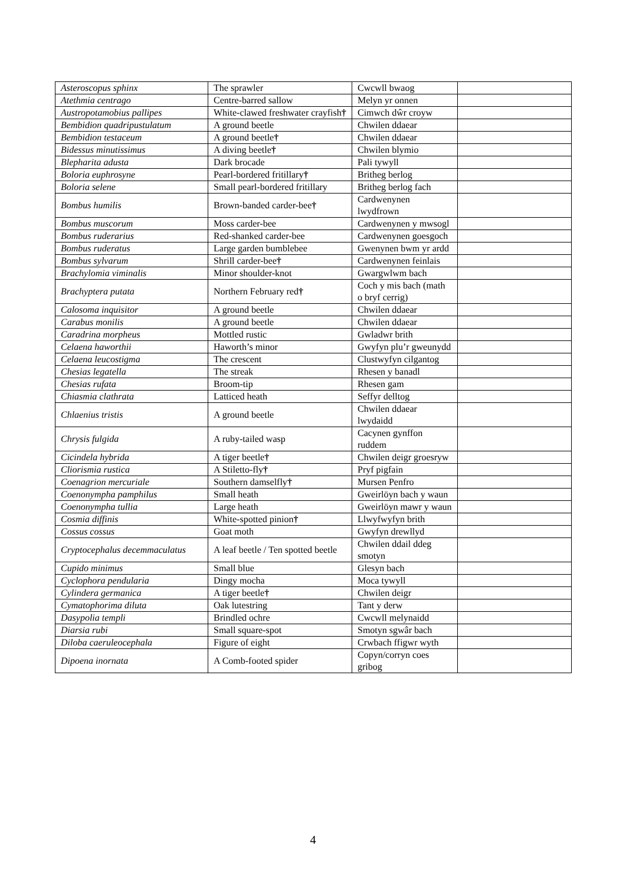| Asteroscopus sphinx | The sprawler | Cwcwll bwaog | |
| Atethmia centrago | Centre-barred sallow | Melyn yr onnen | |
| Austropotamobius pallipes | White-clawed freshwater crayfish † | Cimwch dŵr croyw | |
| Bembidion quadripustulatum | A ground beetle | Chwilen ddaear | |
| Bembidion testaceum | A ground beetle † | Chwilen ddaear | |
| Bidessus minutissimus | A diving beetle † | Chwilen blymio | |
| Blepharita adusta | Dark brocade | Pali tywyll | |
| Boloria euphrosyne | Pearl-bordered fritillary † | Britheg berlog | |
| Boloria selene | Small pearl-bordered fritillary | Britheg berlog fach | |
| Bombus humilis | Brown-banded carder-bee † | Cardwenynen lwydfrown | |
| Bombus muscorum | Moss carder-bee | Cardwenynen y mwsogl | |
| Bombus ruderarius | Red-shanked carder-bee | Cardwenynen goesgoch | |
| Bombus ruderatus | Large garden bumblebee | Gwenynen bwm yr ardd | |
| Bombus sylvarum | Shrill carder-bee † | Cardwenynen feinlais | |
| Brachylomia viminalis | Minor shoulder-knot | Gwargwlwm bach | |
| Brachyptera putata | Northern February red † | Coch y mis bach (math o bryf cerrig) | |
| Calosoma inquisitor | A ground beetle | Chwilen ddaear | |
| Carabus monilis | A ground beetle | Chwilen ddaear | |
| Caradrina morpheus | Mottled rustic | Gwladwr brith | |
| Celaena haworthii | Haworth’s minor | Gwyfyn plu’r gweunydd | |
| Celaena leucostigma | The crescent | Clustwyfyn cilgantog | |
| Chesias legatella | The streak | Rhesen y banadl | |
| Chesias rufata | Broom-tip | Rhesen gam | |
| Chiasmia clathrata | Latticed heath | Seffyr delltog | |
| Chlaenius tristis | A ground beetle | Chwilen ddaear lwydaidd | |
| Chrysis fulgida | A ruby-tailed wasp | Cacynen gynffon ruddem | |
| Cicindela hybrida | A tiger beetle † | Chwilen deigr groesryw | |
| Cliorismia rustica | A Stiletto-fly † | Pryf pigfain | |
| Coenagrion mercuriale | Southern damselfly † | Mursen Penfro | |
| Coenonympha pamphilus | Small heath | Gweirlöyn bach y waun | |
| Coenonympha tullia | Large heath | Gweirlöyn mawr y waun | |
| Cosmia diffinis | White-spotted pinion † | Llwyfwyfyn brith | |
| Cossus cossus | Goat moth | Gwyfyn drewllyd | |
| Cryptocephalus decemmaculatus | A leaf beetle / Ten spotted beetle | Chwilen ddail ddeg smotyn | |
| Cupido minimus | Small blue | Glesyn bach | |
| Cyclophora pendularia | Dingy mocha | Moca tywyll | |
| Cylindera germanica | A tiger beetle † | Chwilen deigr | |
| Cymatophorima diluta | Oak lutestring | Tant y derw | |
| Dasypolia templi | Brindled ochre | Cwcwll melynaidd | |
| Diarsia rubi | Small square-spot | Smotyn sgwâr bach | |
| Diloba caeruleocephala | Figure of eight | Crwbach ffigwr wyth | |
| Dipoena inornata | A Comb-footed spider | Copyn/corryn coes gribog | |
4